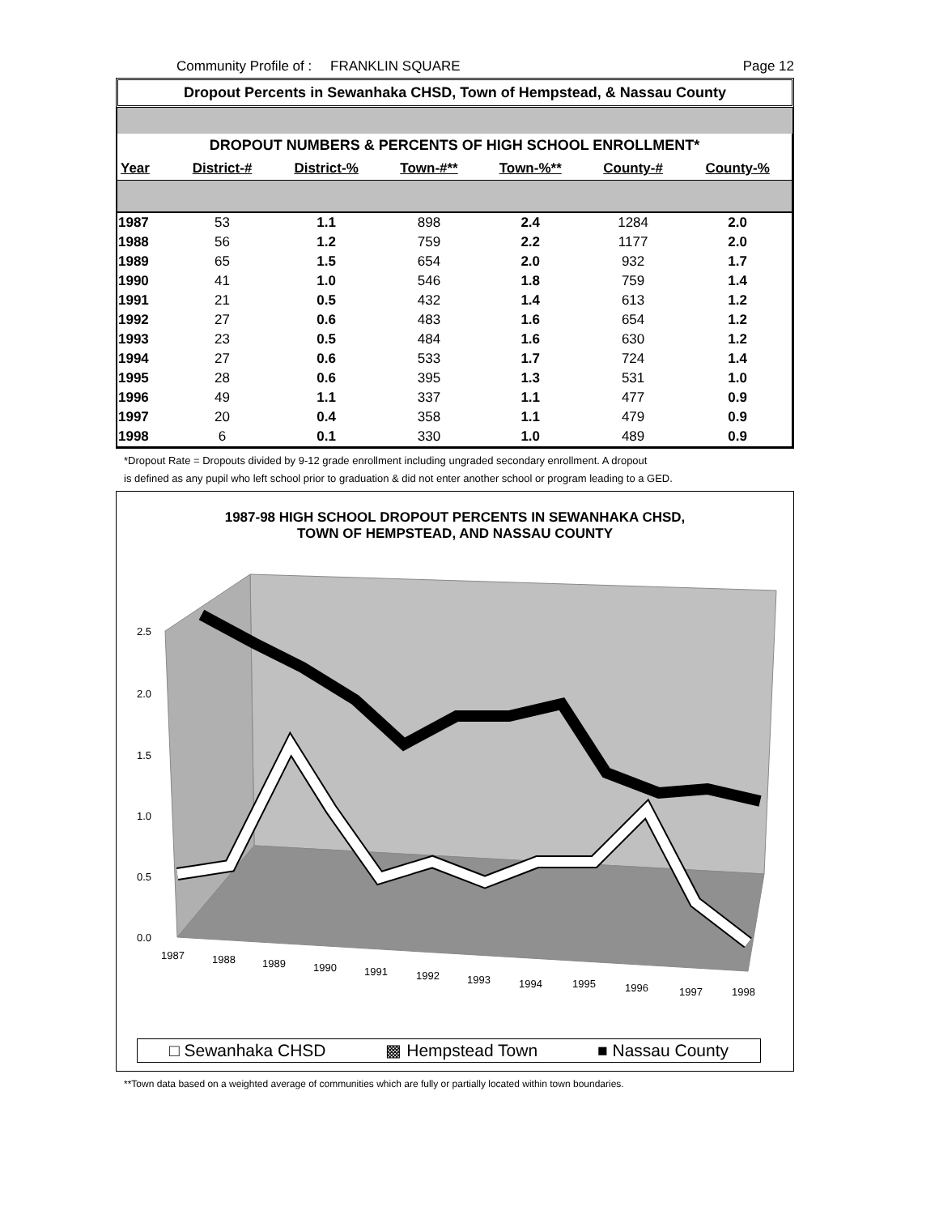Community Profile of : FRANKLIN SQUARE Page 12
Dropout Percents in Sewanhaka CHSD, Town of Hempstead, & Nassau County
| DROPOUT NUMBERS & PERCENTS OF HIGH SCHOOL ENROLLMENT* | | | | | | |
| --- | --- | --- | --- | --- | --- | --- |
| Year | District-# | District-% | Town-#** | Town-%** | County-# | County-% |
| 1987 | 53 | 1.1 | 898 | 2.4 | 1284 | 2.0 |
| 1988 | 56 | 1.2 | 759 | 2.2 | 1177 | 2.0 |
| 1989 | 65 | 1.5 | 654 | 2.0 | 932 | 1.7 |
| 1990 | 41 | 1.0 | 546 | 1.8 | 759 | 1.4 |
| 1991 | 21 | 0.5 | 432 | 1.4 | 613 | 1.2 |
| 1992 | 27 | 0.6 | 483 | 1.6 | 654 | 1.2 |
| 1993 | 23 | 0.5 | 484 | 1.6 | 630 | 1.2 |
| 1994 | 27 | 0.6 | 533 | 1.7 | 724 | 1.4 |
| 1995 | 28 | 0.6 | 395 | 1.3 | 531 | 1.0 |
| 1996 | 49 | 1.1 | 337 | 1.1 | 477 | 0.9 |
| 1997 | 20 | 0.4 | 358 | 1.1 | 479 | 0.9 |
| 1998 | 6 | 0.1 | 330 | 1.0 | 489 | 0.9 |
*Dropout Rate = Dropouts divided by 9-12 grade enrollment including ungraded secondary enrollment. A dropout
is defined as any pupil who left school prior to graduation & did not enter another school or program leading to a GED.
1987-98 HIGH SCHOOL DROPOUT PERCENTS IN SEWANHAKA CHSD,
TOWN OF HEMPSTEAD, AND NASSAU COUNTY
2.5
2.0
1.5
1.0
0.5
0.0
1987
1988
1989
1990
1991
1992
1993
1994
1995
1996
1997
1998
□ Sewanhaka CHSD ▩ Hempstead Town ■ Nassau County
**Town data based on a weighted average of communities which are fully or partially located within town boundaries.